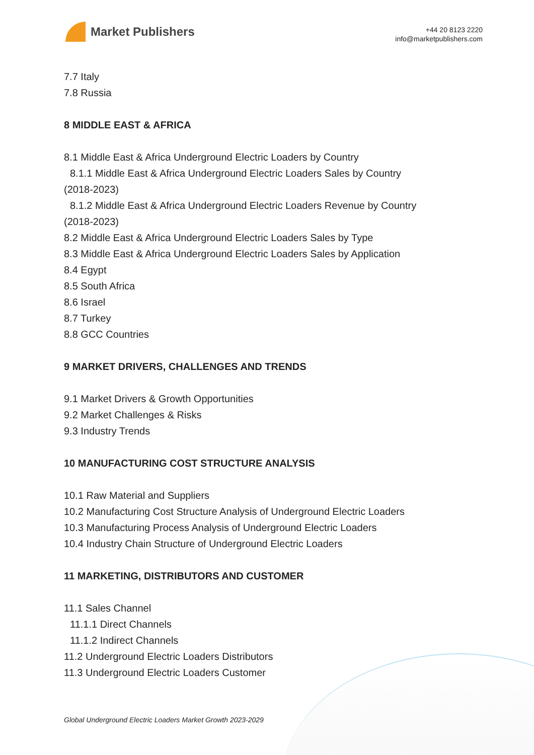Market Publishers
+44 20 8123 2220
info@marketpublishers.com
7.7 Italy
7.8 Russia
8 MIDDLE EAST & AFRICA
8.1 Middle East & Africa Underground Electric Loaders by Country
8.1.1 Middle East & Africa Underground Electric Loaders Sales by Country
(2018-2023)
8.1.2 Middle East & Africa Underground Electric Loaders Revenue by Country
(2018-2023)
8.2 Middle East & Africa Underground Electric Loaders Sales by Type
8.3 Middle East & Africa Underground Electric Loaders Sales by Application
8.4 Egypt
8.5 South Africa
8.6 Israel
8.7 Turkey
8.8 GCC Countries
9 MARKET DRIVERS, CHALLENGES AND TRENDS
9.1 Market Drivers & Growth Opportunities
9.2 Market Challenges & Risks
9.3 Industry Trends
10 MANUFACTURING COST STRUCTURE ANALYSIS
10.1 Raw Material and Suppliers
10.2 Manufacturing Cost Structure Analysis of Underground Electric Loaders
10.3 Manufacturing Process Analysis of Underground Electric Loaders
10.4 Industry Chain Structure of Underground Electric Loaders
11 MARKETING, DISTRIBUTORS AND CUSTOMER
11.1 Sales Channel
11.1.1 Direct Channels
11.1.2 Indirect Channels
11.2 Underground Electric Loaders Distributors
11.3 Underground Electric Loaders Customer
Global Underground Electric Loaders Market Growth 2023-2029